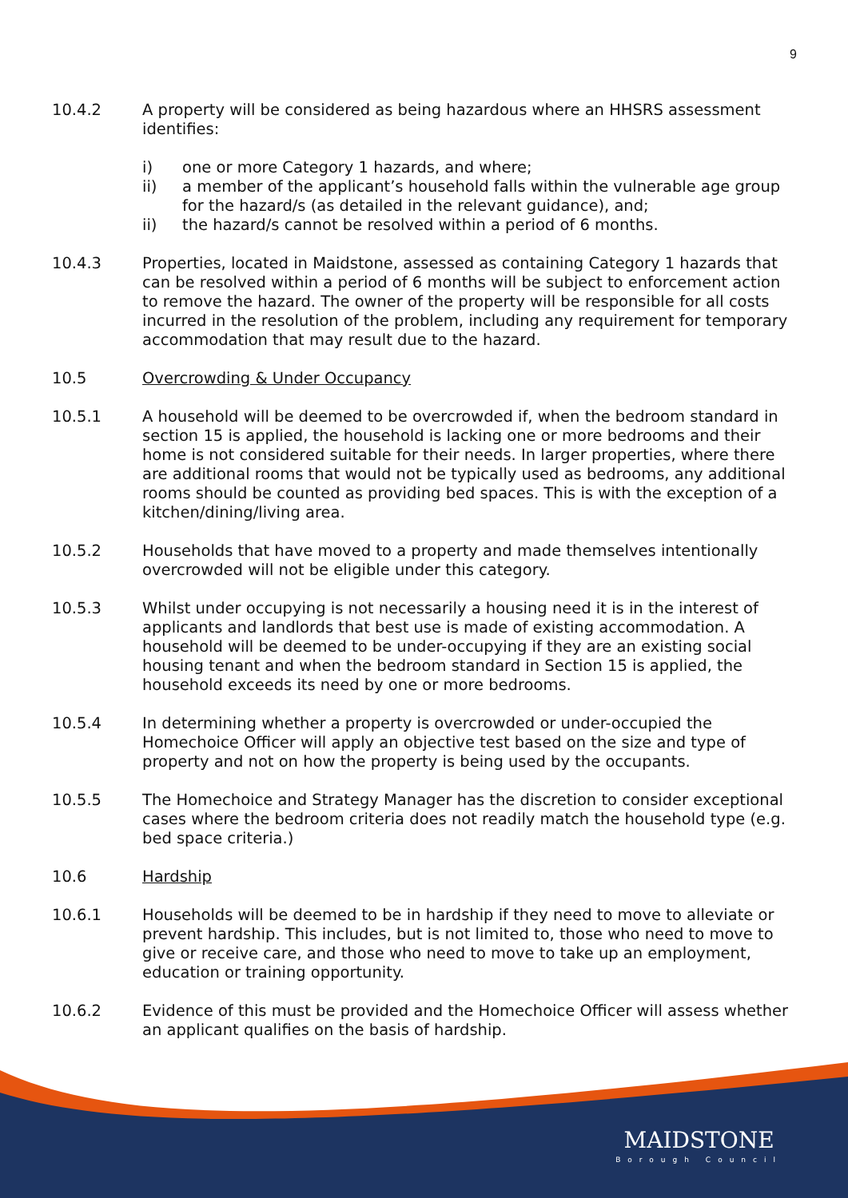9
10.4.2 A property will be considered as being hazardous where an HHSRS assessment identifies:
i) one or more Category 1 hazards, and where;
ii) a member of the applicant’s household falls within the vulnerable age group for the hazard/s (as detailed in the relevant guidance), and;
ii) the hazard/s cannot be resolved within a period of 6 months.
10.4.3 Properties, located in Maidstone, assessed as containing Category 1 hazards that can be resolved within a period of 6 months will be subject to enforcement action to remove the hazard. The owner of the property will be responsible for all costs incurred in the resolution of the problem, including any requirement for temporary accommodation that may result due to the hazard.
10.5 Overcrowding & Under Occupancy
10.5.1 A household will be deemed to be overcrowded if, when the bedroom standard in section 15 is applied, the household is lacking one or more bedrooms and their home is not considered suitable for their needs. In larger properties, where there are additional rooms that would not be typically used as bedrooms, any additional rooms should be counted as providing bed spaces. This is with the exception of a kitchen/dining/living area.
10.5.2 Households that have moved to a property and made themselves intentionally overcrowded will not be eligible under this category.
10.5.3 Whilst under occupying is not necessarily a housing need it is in the interest of applicants and landlords that best use is made of existing accommodation. A household will be deemed to be under-occupying if they are an existing social housing tenant and when the bedroom standard in Section 15 is applied, the household exceeds its need by one or more bedrooms.
10.5.4 In determining whether a property is overcrowded or under-occupied the Homechoice Officer will apply an objective test based on the size and type of property and not on how the property is being used by the occupants.
10.5.5 The Homechoice and Strategy Manager has the discretion to consider exceptional cases where the bedroom criteria does not readily match the household type (e.g. bed space criteria.)
10.6 Hardship
10.6.1 Households will be deemed to be in hardship if they need to move to alleviate or prevent hardship. This includes, but is not limited to, those who need to move to give or receive care, and those who need to move to take up an employment, education or training opportunity.
10.6.2 Evidence of this must be provided and the Homechoice Officer will assess whether an applicant qualifies on the basis of hardship.
MAIDSTONE
Borough Council